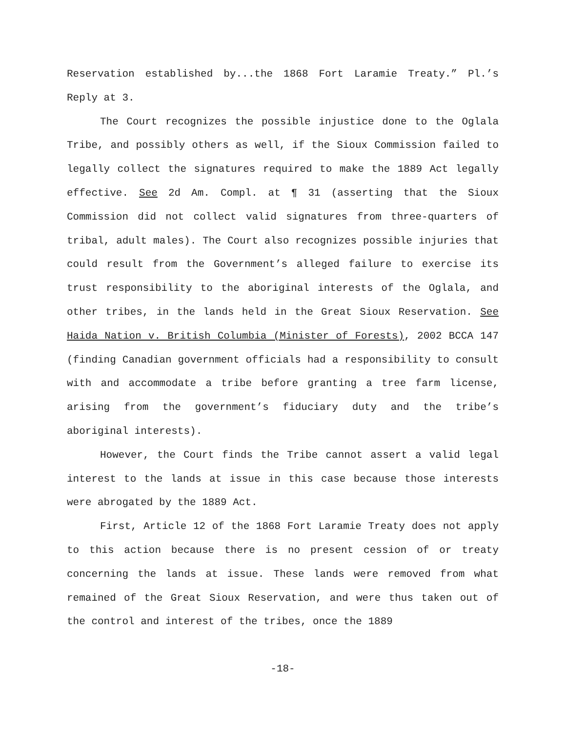Reservation established by...the 1868 Fort Laramie Treaty.” Pl.’s Reply at 3.
The Court recognizes the possible injustice done to the Oglala Tribe, and possibly others as well, if the Sioux Commission failed to legally collect the signatures required to make the 1889 Act legally effective. See 2d Am. Compl. at ¶ 31 (asserting that the Sioux Commission did not collect valid signatures from three-quarters of tribal, adult males). The Court also recognizes possible injuries that could result from the Government’s alleged failure to exercise its trust responsibility to the aboriginal interests of the Oglala, and other tribes, in the lands held in the Great Sioux Reservation. See Haida Nation v. British Columbia (Minister of Forests), 2002 BCCA 147 (finding Canadian government officials had a responsibility to consult with and accommodate a tribe before granting a tree farm license, arising from the government’s fiduciary duty and the tribe’s aboriginal interests).
However, the Court finds the Tribe cannot assert a valid legal interest to the lands at issue in this case because those interests were abrogated by the 1889 Act.
First, Article 12 of the 1868 Fort Laramie Treaty does not apply to this action because there is no present cession of or treaty concerning the lands at issue. These lands were removed from what remained of the Great Sioux Reservation, and were thus taken out of the control and interest of the tribes, once the 1889
-18-